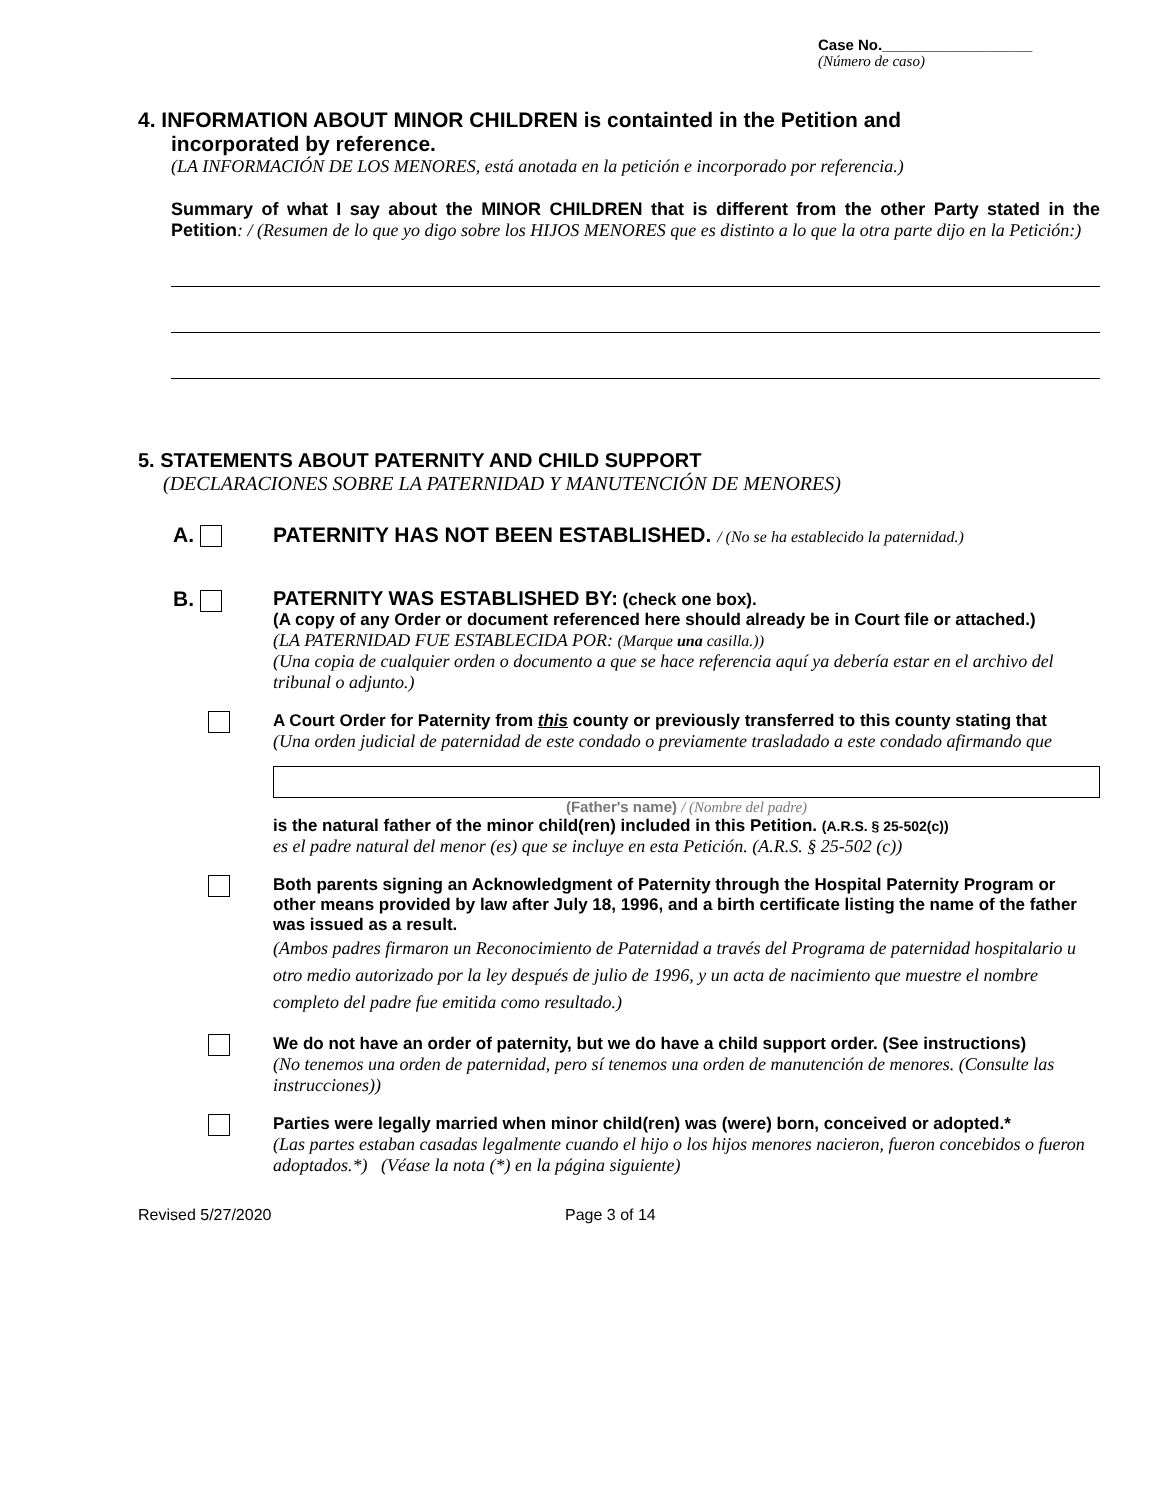Case No.__________________
(Número de caso)
4. INFORMATION ABOUT MINOR CHILDREN is containted in the Petition and
incorporated by reference.
(LA INFORMACIÓN DE LOS MENORES, está anotada en la petición e incorporado por referencia.)
Summary of what I say about the MINOR CHILDREN that is different from the other Party stated in the Petition: / (Resumen de lo que yo digo sobre los HIJOS MENORES que es distinto a lo que la otra parte dijo en la Petición:)
5. STATEMENTS ABOUT PATERNITY AND CHILD SUPPORT
(DECLARACIONES SOBRE LA PATERNIDAD Y MANUTENCIÓN DE MENORES)
A. PATERNITY HAS NOT BEEN ESTABLISHED. / (No se ha establecido la paternidad.)
B. PATERNITY WAS ESTABLISHED BY: (check one box).
(A copy of any Order or document referenced here should already be in Court file or attached.)
(LA PATERNIDAD FUE ESTABLECIDA POR: (Marque una casilla.))
(Una copia de cualquier orden o documento a que se hace referencia aquí ya debería estar en el archivo del tribunal o adjunto.)
A Court Order for Paternity from this county or previously transferred to this county stating that
(Una orden judicial de paternidad de este condado o previamente trasladado a este condado afirmando que
(Father's name) / (Nombre del padre)
is the natural father of the minor child(ren) included in this Petition. (A.R.S. § 25-502(c))
es el padre natural del menor (es) que se incluye en esta Petición. (A.R.S. § 25-502 (c))
Both parents signing an Acknowledgment of Paternity through the Hospital Paternity Program or other means provided by law after July 18, 1996, and a birth certificate listing the name of the father was issued as a result.
(Ambos padres firmaron un Reconocimiento de Paternidad a través del Programa de paternidad hospitalario u otro medio autorizado por la ley después de julio de 1996, y un acta de nacimiento que muestre el nombre completo del padre fue emitida como resultado.)
We do not have an order of paternity, but we do have a child support order. (See instructions)
(No tenemos una orden de paternidad, pero sí tenemos una orden de manutención de menores. (Consulte las instrucciones))
Parties were legally married when minor child(ren) was (were) born, conceived or adopted.*
(Las partes estaban casadas legalmente cuando el hijo o los hijos menores nacieron, fueron concebidos o fueron adoptados.*) (Véase la nota (*) en la página siguiente)
Revised 5/27/2020 Page 3 of 14